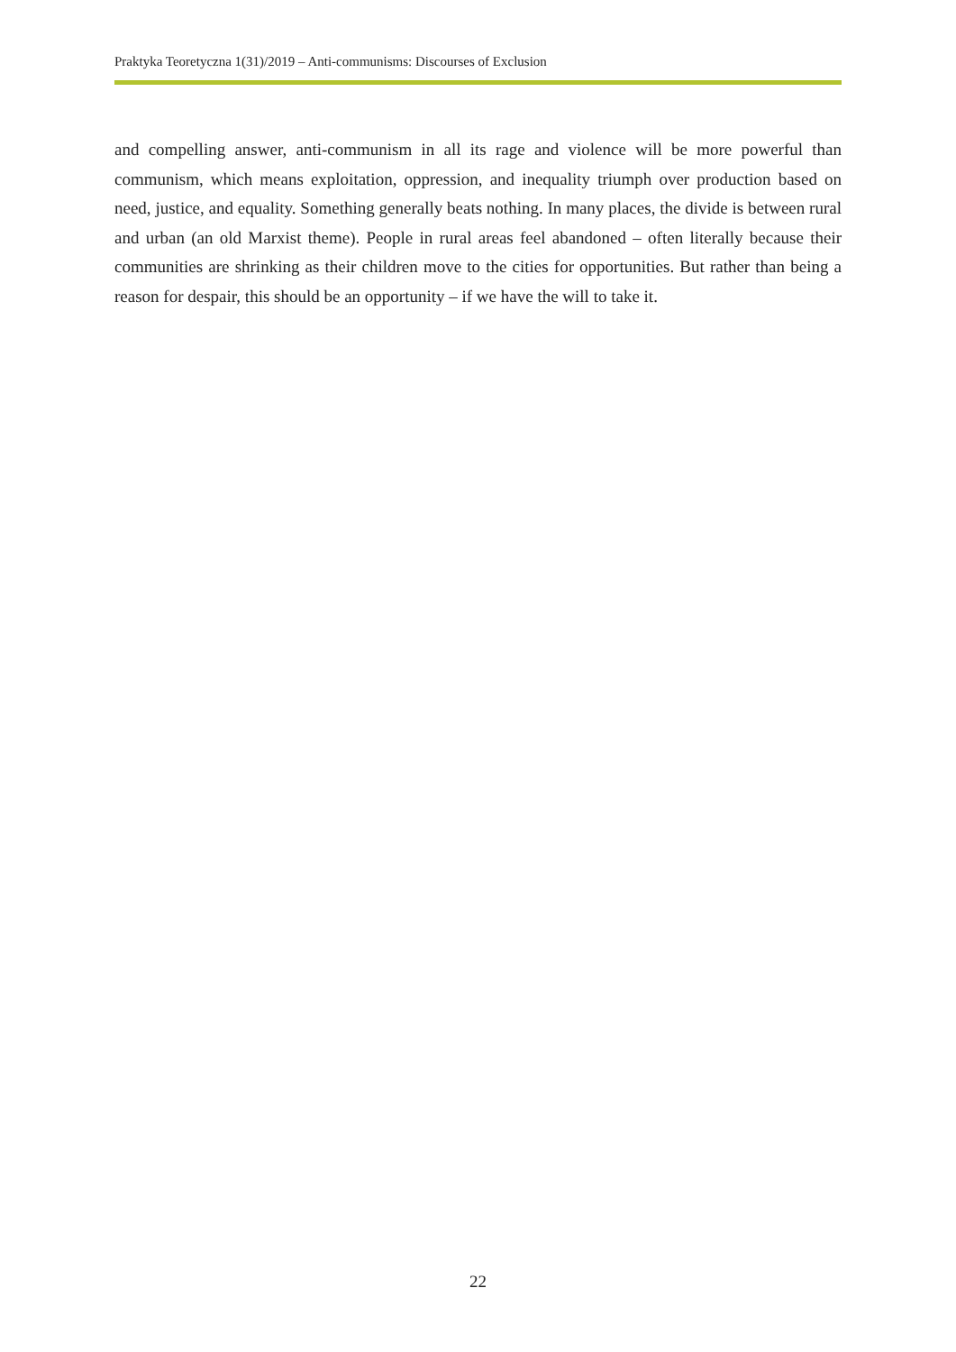Praktyka Teoretyczna 1(31)/2019 – Anti-communisms: Discourses of Exclusion
and compelling answer, anti-communism in all its rage and violence will be more powerful than communism, which means exploitation, oppression, and inequality triumph over production based on need, justice, and equality. Something generally beats nothing. In many places, the divide is between rural and urban (an old Marxist theme). People in rural areas feel abandoned – often literally because their communities are shrinking as their children move to the cities for opportunities. But rather than being a reason for despair, this should be an opportunity – if we have the will to take it.
22